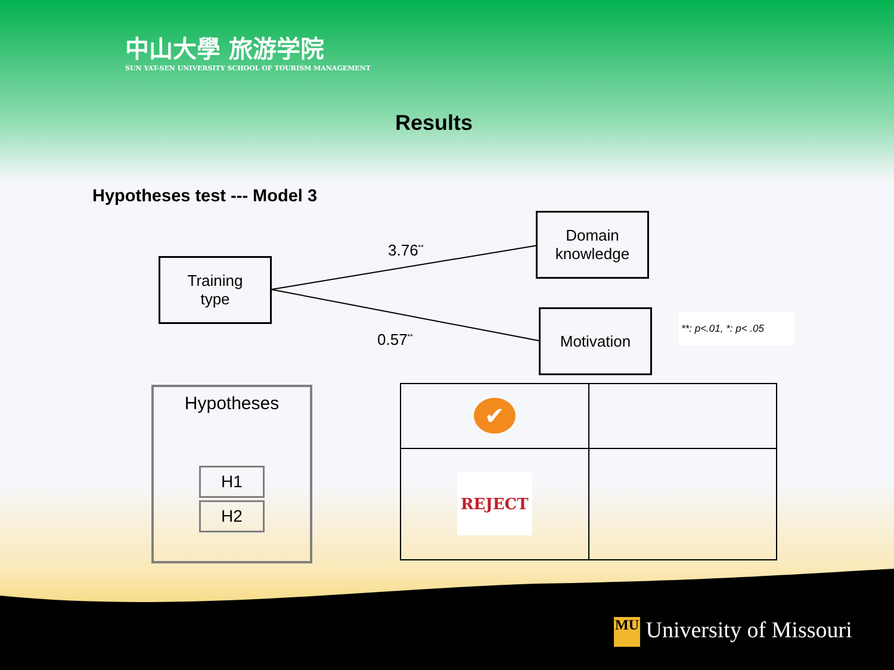中山大學 旅游学院
SUN YAT-SEN UNIVERSITY SCHOOL OF TOURISM MANAGEMENT
Results
Hypotheses test --- Model 3
Training
type
Domain
knowledge
Motivation
3.76<sup>**</sup>
0.57<sup>**</sup>
**: p<.01, *: p< .05
Hypotheses
H1
H2
| ✔ | |
| REJECT | |
MU University of Missouri